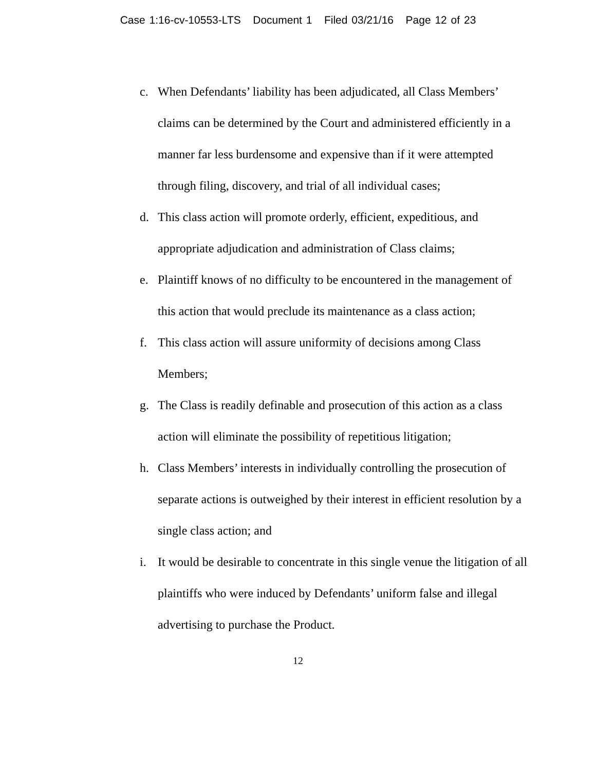Case 1:16-cv-10553-LTS Document 1 Filed 03/21/16 Page 12 of 23
c. When Defendants’ liability has been adjudicated, all Class Members’ claims can be determined by the Court and administered efficiently in a manner far less burdensome and expensive than if it were attempted through filing, discovery, and trial of all individual cases;
d. This class action will promote orderly, efficient, expeditious, and appropriate adjudication and administration of Class claims;
e. Plaintiff knows of no difficulty to be encountered in the management of this action that would preclude its maintenance as a class action;
f. This class action will assure uniformity of decisions among Class Members;
g. The Class is readily definable and prosecution of this action as a class action will eliminate the possibility of repetitious litigation;
h. Class Members’ interests in individually controlling the prosecution of separate actions is outweighed by their interest in efficient resolution by a single class action; and
i. It would be desirable to concentrate in this single venue the litigation of all plaintiffs who were induced by Defendants’ uniform false and illegal advertising to purchase the Product.
12